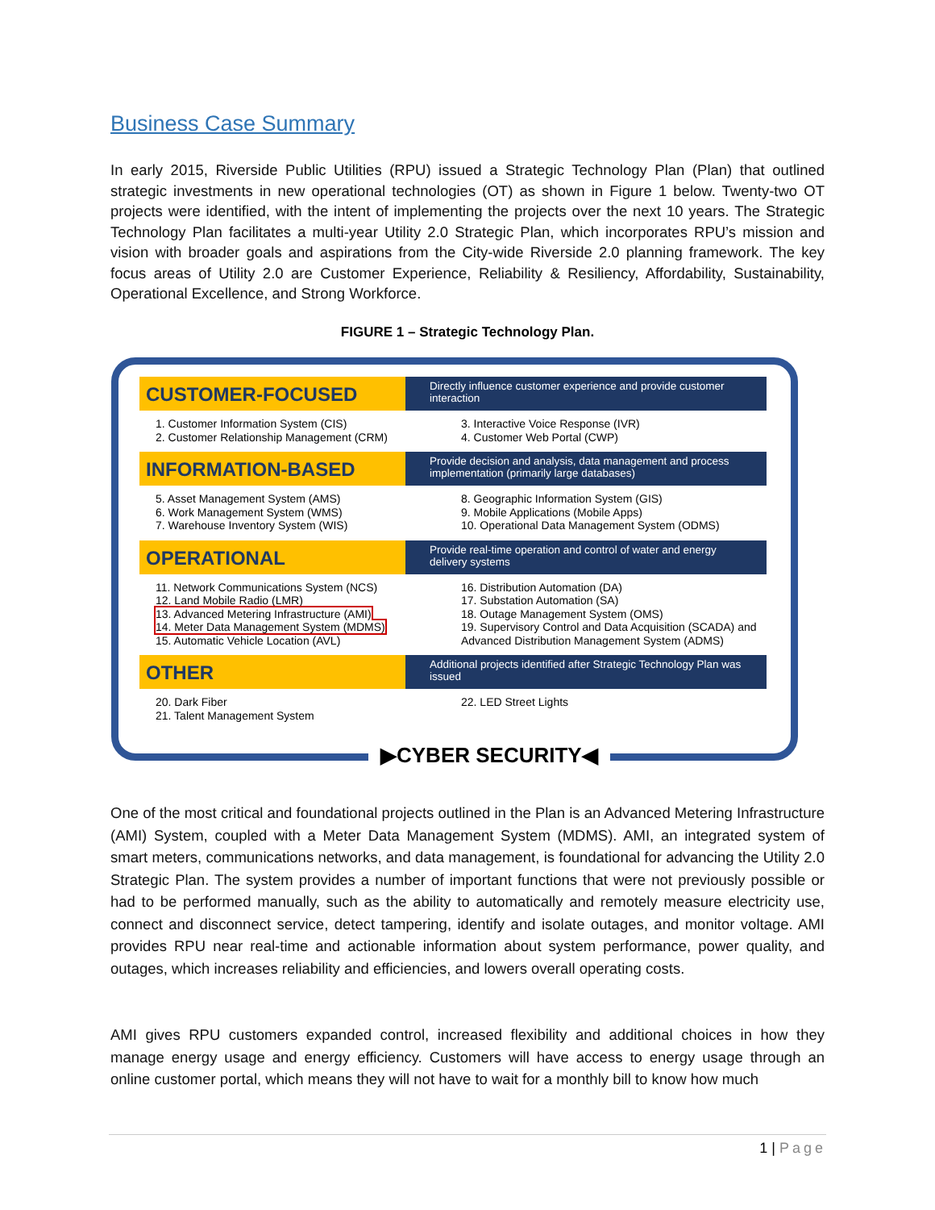Business Case Summary
In early 2015, Riverside Public Utilities (RPU) issued a Strategic Technology Plan (Plan) that outlined strategic investments in new operational technologies (OT) as shown in Figure 1 below. Twenty-two OT projects were identified, with the intent of implementing the projects over the next 10 years. The Strategic Technology Plan facilitates a multi-year Utility 2.0 Strategic Plan, which incorporates RPU’s mission and vision with broader goals and aspirations from the City-wide Riverside 2.0 planning framework. The key focus areas of Utility 2.0 are Customer Experience, Reliability & Resiliency, Affordability, Sustainability, Operational Excellence, and Strong Workforce.
FIGURE 1 – Strategic Technology Plan.
CUSTOMER-FOCUSED
Directly influence customer experience and provide customer interaction
1. Customer Information System (CIS)
2. Customer Relationship Management (CRM)
3. Interactive Voice Response (IVR)
4. Customer Web Portal (CWP)
INFORMATION-BASED
Provide decision and analysis, data management and process implementation (primarily large databases)
5. Asset Management System (AMS)
6. Work Management System (WMS)
7. Warehouse Inventory System (WIS)
8. Geographic Information System (GIS)
9. Mobile Applications (Mobile Apps)
10. Operational Data Management System (ODMS)
OPERATIONAL
Provide real-time operation and control of water and energy delivery systems
11. Network Communications System (NCS)
12. Land Mobile Radio (LMR)
13. Advanced Metering Infrastructure (AMI)
14. Meter Data Management System (MDMS)
15. Automatic Vehicle Location (AVL)
16. Distribution Automation (DA)
17. Substation Automation (SA)
18. Outage Management System (OMS)
19. Supervisory Control and Data Acquisition (SCADA) and Advanced Distribution Management System (ADMS)
OTHER
Additional projects identified after Strategic Technology Plan was issued
20. Dark Fiber
21. Talent Management System
22. LED Street Lights
▶CYBER SECURITY◀
One of the most critical and foundational projects outlined in the Plan is an Advanced Metering Infrastructure (AMI) System, coupled with a Meter Data Management System (MDMS). AMI, an integrated system of smart meters, communications networks, and data management, is foundational for advancing the Utility 2.0 Strategic Plan. The system provides a number of important functions that were not previously possible or had to be performed manually, such as the ability to automatically and remotely measure electricity use, connect and disconnect service, detect tampering, identify and isolate outages, and monitor voltage. AMI provides RPU near real-time and actionable information about system performance, power quality, and outages, which increases reliability and efficiencies, and lowers overall operating costs.
AMI gives RPU customers expanded control, increased flexibility and additional choices in how they manage energy usage and energy efficiency. Customers will have access to energy usage through an online customer portal, which means they will not have to wait for a monthly bill to know how much
1 | Page